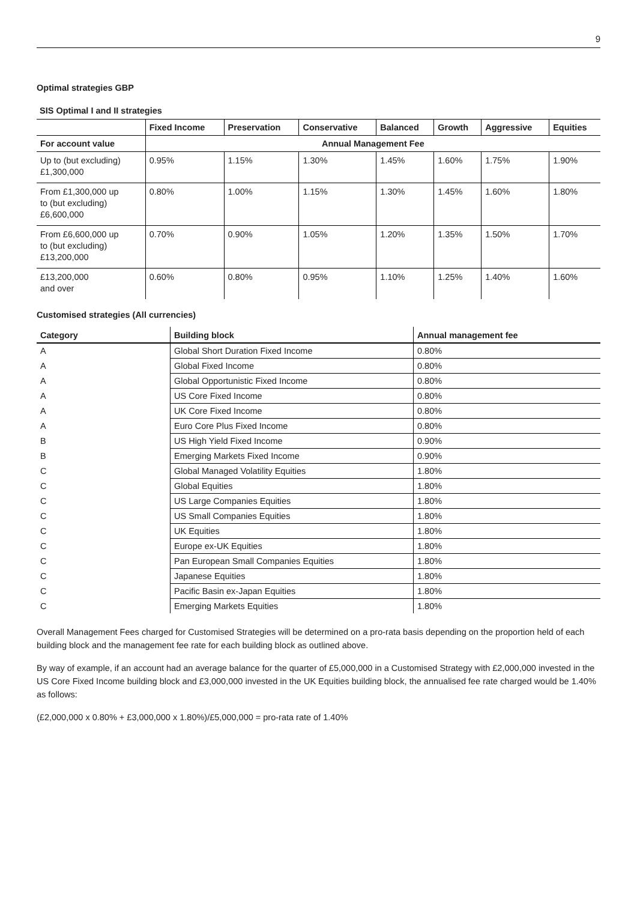9
Optimal strategies GBP
SIS Optimal I and II strategies
| | Fixed Income | Preservation | Conservative | Balanced | Growth | Aggressive | Equities |
| --- | --- | --- | --- | --- | --- | --- | --- |
| For account value | Annual Management Fee | | | | | | |
| Up to (but excluding) £1,300,000 | 0.95% | 1.15% | 1.30% | 1.45% | 1.60% | 1.75% | 1.90% |
| From £1,300,000 up to (but excluding) £6,600,000 | 0.80% | 1.00% | 1.15% | 1.30% | 1.45% | 1.60% | 1.80% |
| From £6,600,000 up to (but excluding) £13,200,000 | 0.70% | 0.90% | 1.05% | 1.20% | 1.35% | 1.50% | 1.70% |
| £13,200,000 and over | 0.60% | 0.80% | 0.95% | 1.10% | 1.25% | 1.40% | 1.60% |
Customised strategies (All currencies)
| Category | Building block | Annual management fee |
| --- | --- | --- |
| A | Global Short Duration Fixed Income | 0.80% |
| A | Global Fixed Income | 0.80% |
| A | Global Opportunistic Fixed Income | 0.80% |
| A | US Core Fixed Income | 0.80% |
| A | UK Core Fixed Income | 0.80% |
| A | Euro Core Plus Fixed Income | 0.80% |
| B | US High Yield Fixed Income | 0.90% |
| B | Emerging Markets Fixed Income | 0.90% |
| C | Global Managed Volatility Equities | 1.80% |
| C | Global Equities | 1.80% |
| C | US Large Companies Equities | 1.80% |
| C | US Small Companies Equities | 1.80% |
| C | UK Equities | 1.80% |
| C | Europe ex-UK Equities | 1.80% |
| C | Pan European Small Companies Equities | 1.80% |
| C | Japanese Equities | 1.80% |
| C | Pacific Basin ex-Japan Equities | 1.80% |
| C | Emerging Markets Equities | 1.80% |
Overall Management Fees charged for Customised Strategies will be determined on a pro-rata basis depending on the proportion held of each building block and the management fee rate for each building block as outlined above.
By way of example, if an account had an average balance for the quarter of £5,000,000 in a Customised Strategy with £2,000,000 invested in the US Core Fixed Income building block and £3,000,000 invested in the UK Equities building block, the annualised fee rate charged would be 1.40% as follows:
(£2,000,000 x 0.80% + £3,000,000 x 1.80%)/£5,000,000 = pro-rata rate of 1.40%